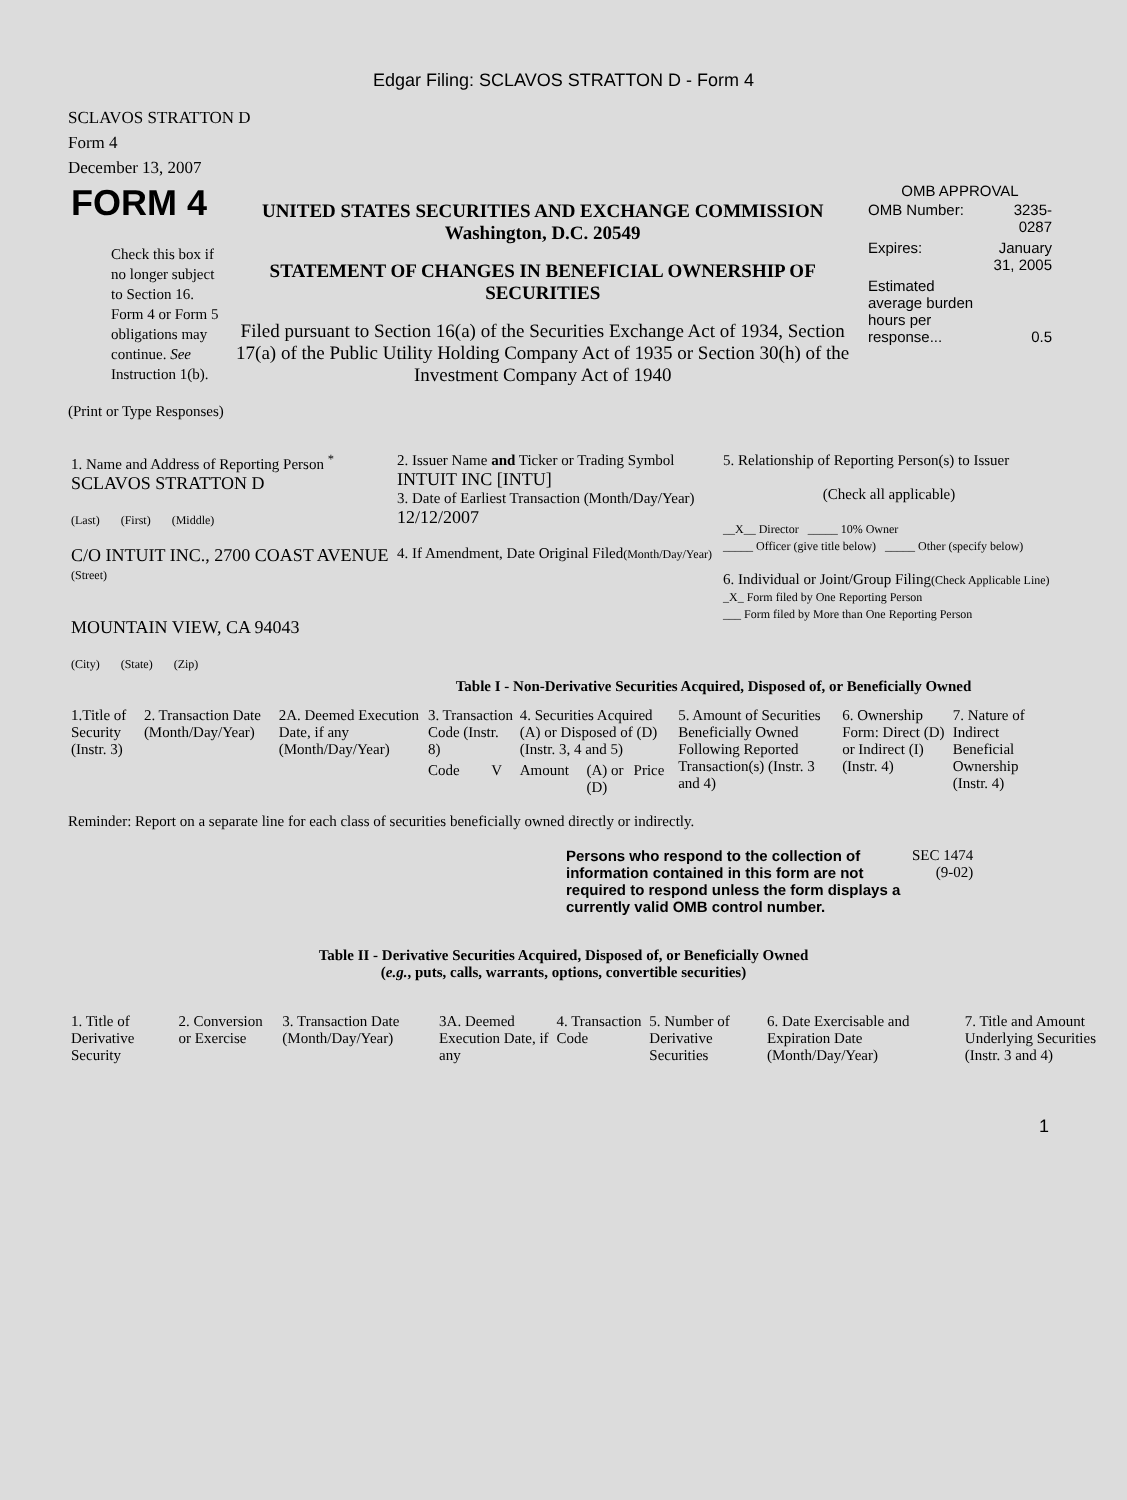Edgar Filing: SCLAVOS STRATTON D - Form 4
SCLAVOS STRATTON D
Form 4
December 13, 2007
| FORM 4 Check this box if no longer subject to Section 16. Form 4 or Form 5 obligations may continue. See Instruction 1(b). | UNITED STATES SECURITIES AND EXCHANGE COMMISSION Washington, D.C. 20549 STATEMENT OF CHANGES IN BENEFICIAL OWNERSHIP OF SECURITIES Filed pursuant to Section 16(a) of the Securities Exchange Act of 1934, Section 17(a) of the Public Utility Holding Company Act of 1935 or Section 30(h) of the Investment Company Act of 1940 | OMB APPROVAL / OMB Number: / 3235-0287 / / Expires: / January 31, 2005 / / Estimated average burden hours per response... / 0.5 / |
(Print or Type Responses)
| 1. Name and Address of Reporting Person <sup>*</sup> SCLAVOS STRATTON D (Last) (First) (Middle) C/O INTUIT INC., 2700 COAST AVENUE (Street) MOUNTAIN VIEW, CA 94043 (City) (State) (Zip) | 2. Issuer Name and Ticker or Trading Symbol INTUIT INC [INTU] 3. Date of Earliest Transaction (Month/Day/Year) 12/12/2007 4. If Amendment, Date Original Filed (Month/Day/Year) | 5. Relationship of Reporting Person(s) to Issuer (Check all applicable) __X__ Director _____ 10% Owner _____ Officer (give title below) _____ Other (specify below) 6. Individual or Joint/Group Filing (Check Applicable Line) _X_ Form filed by One Reporting Person ___ Form filed by More than One Reporting Person |
Table I - Non-Derivative Securities Acquired, Disposed of, or Beneficially Owned
| 1.Title of Security (Instr. 3) | 2. Transaction Date (Month/Day/Year) | 2A. Deemed Execution Date, if any (Month/Day/Year) | 3. Transaction Code (Instr. 8) | | 4. Securities Acquired (A) or Disposed of (D) (Instr. 3, 4 and 5) | | | 5. Amount of Securities Beneficially Owned Following Reported Transaction(s) (Instr. 3 and 4) | 6. Ownership Form: Direct (D) or Indirect (I) (Instr. 4) | 7. Nature of Indirect Beneficial Ownership (Instr. 4) |
| --- | --- | --- | --- | --- | --- | --- | --- | --- | --- | --- |
| | | | Code | V | Amount | (A) or (D) | Price | | | |
Reminder: Report on a separate line for each class of securities beneficially owned directly or indirectly.
| Persons who respond to the collection of information contained in this form are not required to respond unless the form displays a currently valid OMB control number. | SEC 1474 (9-02) |
Table II - Derivative Securities Acquired, Disposed of, or Beneficially Owned
(e.g., puts, calls, warrants, options, convertible securities)
| 1. Title of Derivative Security | 2. Conversion or Exercise | 3. Transaction Date (Month/Day/Year) | 3A. Deemed Execution Date, if any | 4. Transaction Code | 5. Number of Derivative Securities | 6. Date Exercisable and Expiration Date (Month/Day/Year) | 7. Title and Amount Underlying Securities (Instr. 3 and 4) |
| --- | --- | --- | --- | --- | --- | --- | --- |
1